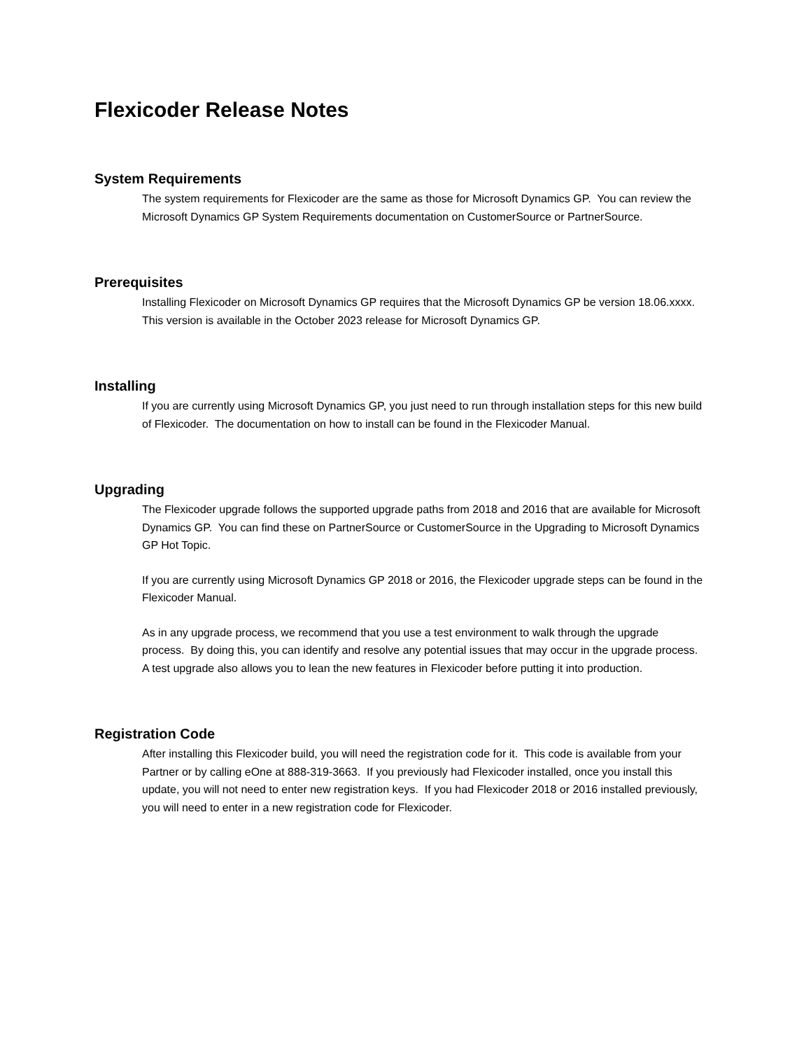Flexicoder Release Notes
System Requirements
The system requirements for Flexicoder are the same as those for Microsoft Dynamics GP. You can review the Microsoft Dynamics GP System Requirements documentation on CustomerSource or PartnerSource.
Prerequisites
Installing Flexicoder on Microsoft Dynamics GP requires that the Microsoft Dynamics GP be version 18.06.xxxx. This version is available in the October 2023 release for Microsoft Dynamics GP.
Installing
If you are currently using Microsoft Dynamics GP, you just need to run through installation steps for this new build of Flexicoder. The documentation on how to install can be found in the Flexicoder Manual.
Upgrading
The Flexicoder upgrade follows the supported upgrade paths from 2018 and 2016 that are available for Microsoft Dynamics GP. You can find these on PartnerSource or CustomerSource in the Upgrading to Microsoft Dynamics GP Hot Topic.
If you are currently using Microsoft Dynamics GP 2018 or 2016, the Flexicoder upgrade steps can be found in the Flexicoder Manual.
As in any upgrade process, we recommend that you use a test environment to walk through the upgrade process. By doing this, you can identify and resolve any potential issues that may occur in the upgrade process. A test upgrade also allows you to lean the new features in Flexicoder before putting it into production.
Registration Code
After installing this Flexicoder build, you will need the registration code for it. This code is available from your Partner or by calling eOne at 888-319-3663. If you previously had Flexicoder installed, once you install this update, you will not need to enter new registration keys. If you had Flexicoder 2018 or 2016 installed previously, you will need to enter in a new registration code for Flexicoder.